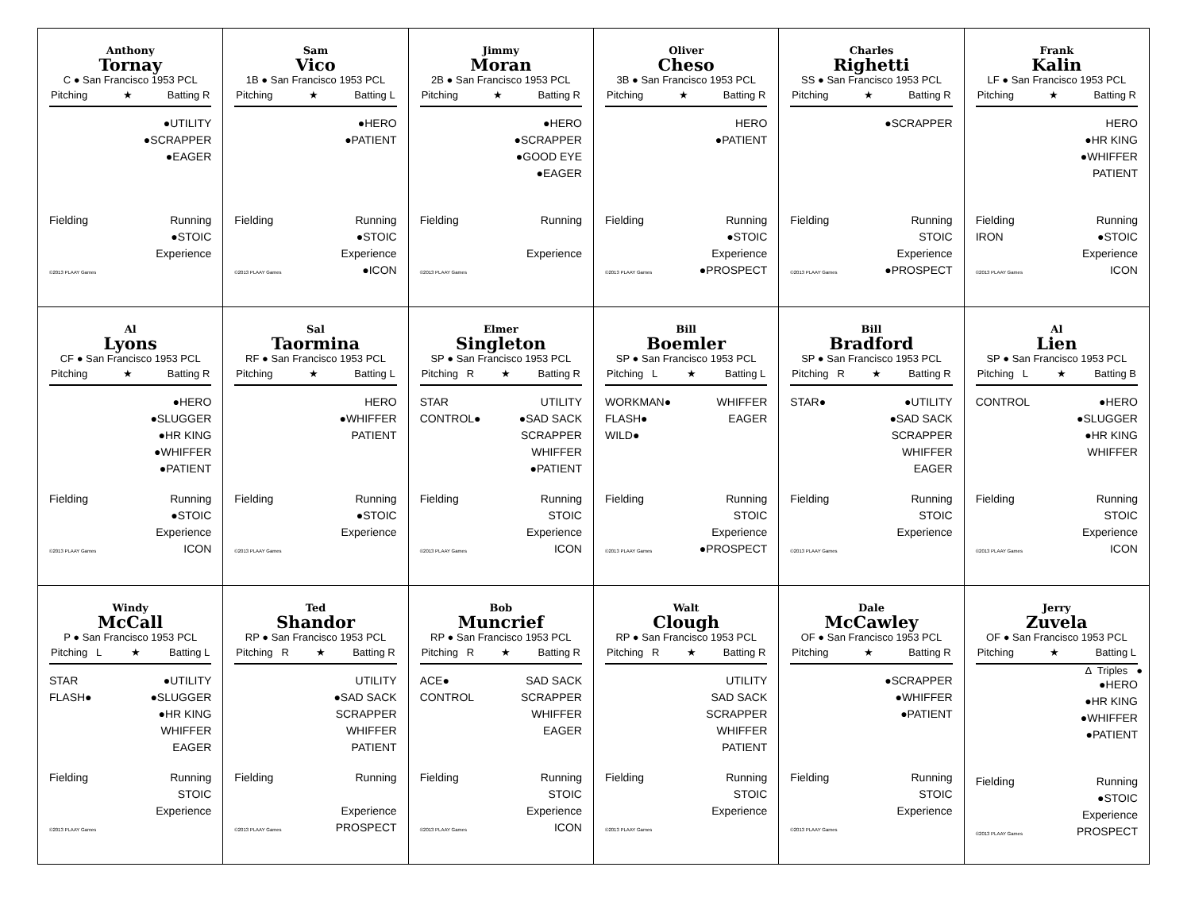Anthony
Tornay
C ● San Francisco 1953 PCL
Pitching ★ Batting R
●UTILITY
●SCRAPPER
●EAGER
Fielding
©2013 PLAAY Games
Running
●STOIC
Experience
Sam
Vico
1B ● San Francisco 1953 PCL
Pitching ★ Batting L
●HERO
●PATIENT
Fielding
©2013 PLAAY Games
Running
●STOIC
Experience
●ICON
Jimmy
Moran
2B ● San Francisco 1953 PCL
Pitching ★ Batting R
●HERO
●SCRAPPER
●GOOD EYE
●EAGER
Fielding
©2013 PLAAY Games
Running
Experience
Oliver
Cheso
3B ● San Francisco 1953 PCL
Pitching ★ Batting R
HERO
●PATIENT
Fielding
©2013 PLAAY Games
Running
●STOIC
Experience
●PROSPECT
Charles
Righetti
SS ● San Francisco 1953 PCL
Pitching ★ Batting R
●SCRAPPER
Fielding
©2013 PLAAY Games
Running
STOIC
Experience
●PROSPECT
Frank
Kalin
LF ● San Francisco 1953 PCL
Pitching ★ Batting R
HERO
●HR KING
●WHIFFER
PATIENT
Fielding
IRON
©2013 PLAAY Games
Running
●STOIC
Experience
ICON
Al
Lyons
CF ● San Francisco 1953 PCL
Pitching ★ Batting R
●HERO
●SLUGGER
●HR KING
●WHIFFER
●PATIENT
Fielding
©2013 PLAAY Games
Running
●STOIC
Experience
ICON
Sal
Taormina
RF ● San Francisco 1953 PCL
Pitching ★ Batting L
HERO
●WHIFFER
PATIENT
Fielding
©2013 PLAAY Games
Running
●STOIC
Experience
Elmer
Singleton
SP ● San Francisco 1953 PCL
Pitching R ★ Batting R
STAR
CONTROL●
UTILITY
●SAD SACK
SCRAPPER
WHIFFER
●PATIENT
Fielding
©2013 PLAAY Games
Running
STOIC
Experience
ICON
Bill
Boemler
SP ● San Francisco 1953 PCL
Pitching L ★ Batting L
WORKMAN●
FLASH●
WILD●
WHIFFER
EAGER
Fielding
©2013 PLAAY Games
Running
STOIC
Experience
●PROSPECT
Bill
Bradford
SP ● San Francisco 1953 PCL
Pitching R ★ Batting R
STAR● ●UTILITY
●SAD SACK
SCRAPPER
WHIFFER
EAGER
Fielding
©2013 PLAAY Games
Running
STOIC
Experience
Al
Lien
SP ● San Francisco 1953 PCL
Pitching L ★ Batting B
CONTROL ●HERO
●SLUGGER
●HR KING
WHIFFER
Fielding
©2013 PLAAY Games
Running
STOIC
Experience
ICON
Windy
McCall
P ● San Francisco 1953 PCL
Pitching L ★ Batting L
STAR
FLASH●
●UTILITY
●SLUGGER
●HR KING
WHIFFER
EAGER
Fielding
©2013 PLAAY Games
Running
STOIC
Experience
Ted
Shandor
RP ● San Francisco 1953 PCL
Pitching R ★ Batting R
UTILITY
●SAD SACK
SCRAPPER
WHIFFER
PATIENT
Fielding
©2013 PLAAY Games
Running
Experience
PROSPECT
Bob
Muncrief
RP ● San Francisco 1953 PCL
Pitching R ★ Batting R
ACE●
CONTROL
SAD SACK
SCRAPPER
WHIFFER
EAGER
Fielding
©2013 PLAAY Games
Running
STOIC
Experience
ICON
Walt
Clough
RP ● San Francisco 1953 PCL
Pitching R ★ Batting R
UTILITY
SAD SACK
SCRAPPER
WHIFFER
PATIENT
Fielding
©2013 PLAAY Games
Running
STOIC
Experience
Dale
McCawley
OF ● San Francisco 1953 PCL
Pitching ★ Batting R
●SCRAPPER
●WHIFFER
●PATIENT
Fielding
©2013 PLAAY Games
Running
STOIC
Experience
Jerry
Zuvela
OF ● San Francisco 1953 PCL
Pitching ★ Batting L
Δ Triples ●
●HERO
●HR KING
●WHIFFER
●PATIENT
Fielding
©2013 PLAAY Games
Running
●STOIC
Experience
PROSPECT